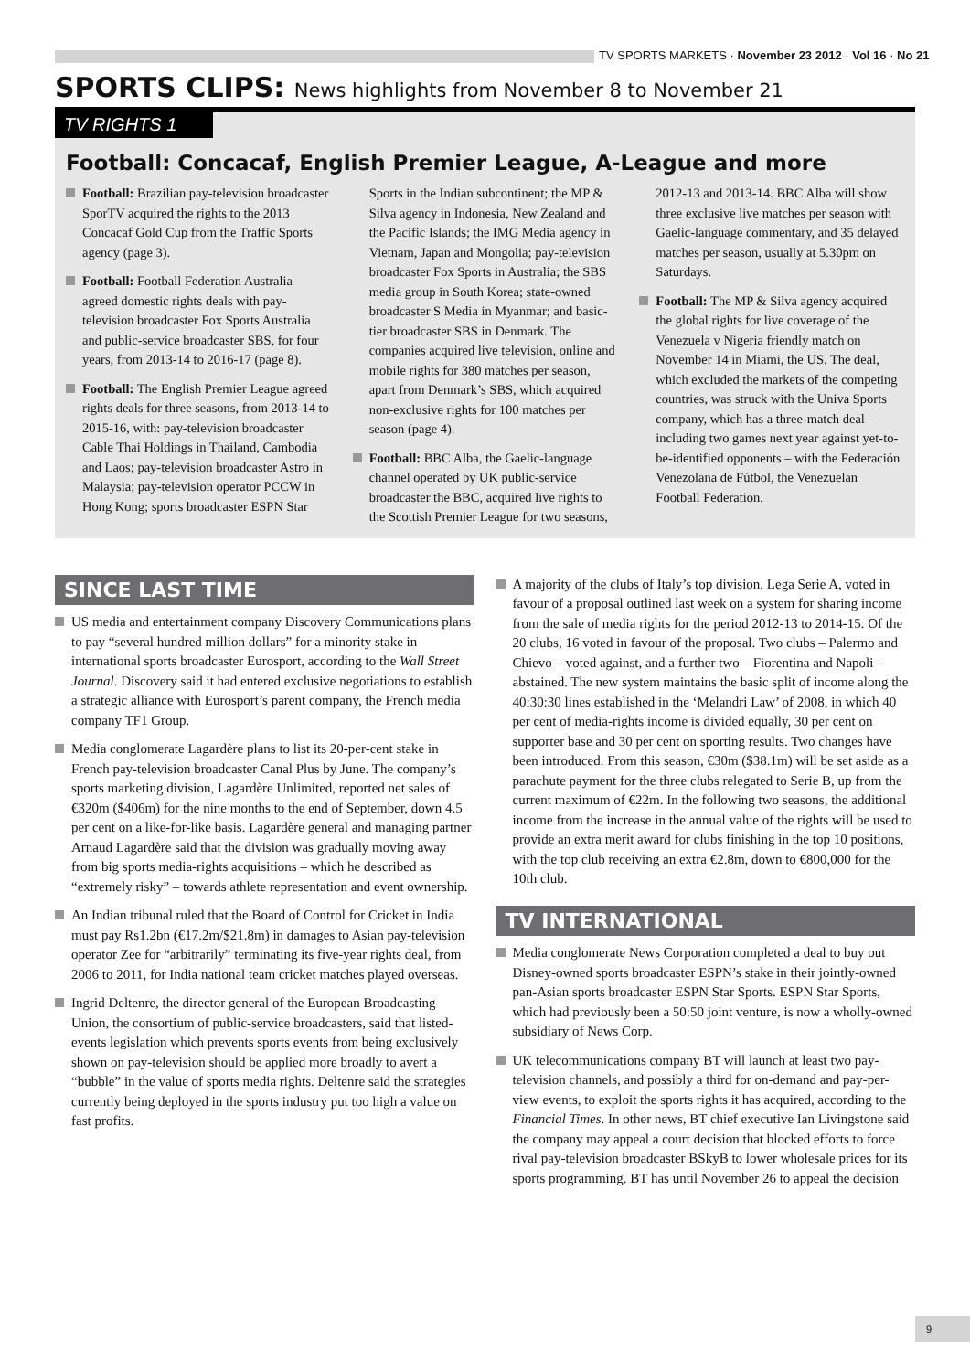TV SPORTS MARKETS · November 23 2012 · Vol 16 · No 21
SPORTS CLIPS: News highlights from November 8 to November 21
TV RIGHTS 1
Football: Concacaf, English Premier League, A-League and more
Football: Brazilian pay-television broadcaster SporTV acquired the rights to the 2013 Concacaf Gold Cup from the Traffic Sports agency (page 3).
Football: Football Federation Australia agreed domestic rights deals with pay-television broadcaster Fox Sports Australia and public-service broadcaster SBS, for four years, from 2013-14 to 2016-17 (page 8).
Football: The English Premier League agreed rights deals for three seasons, from 2013-14 to 2015-16, with: pay-television broadcaster Cable Thai Holdings in Thailand, Cambodia and Laos; pay-television broadcaster Astro in Malaysia; pay-television operator PCCW in Hong Kong; sports broadcaster ESPN Star Sports in the Indian subcontinent; the MP & Silva agency in Indonesia, New Zealand and the Pacific Islands; the IMG Media agency in Vietnam, Japan and Mongolia; pay-television broadcaster Fox Sports in Australia; the SBS media group in South Korea; state-owned broadcaster S Media in Myanmar; and basic-tier broadcaster SBS in Denmark. The companies acquired live television, online and mobile rights for 380 matches per season, apart from Denmark’s SBS, which acquired non-exclusive rights for 100 matches per season (page 4).
Football: BBC Alba, the Gaelic-language channel operated by UK public-service broadcaster the BBC, acquired live rights to the Scottish Premier League for two seasons, 2012-13 and 2013-14. BBC Alba will show three exclusive live matches per season with Gaelic-language commentary, and 35 delayed matches per season, usually at 5.30pm on Saturdays.
Football: The MP & Silva agency acquired the global rights for live coverage of the Venezuela v Nigeria friendly match on November 14 in Miami, the US. The deal, which excluded the markets of the competing countries, was struck with the Univa Sports company, which has a three-match deal – including two games next year against yet-to-be-identified opponents – with the Federación Venezolana de Fútbol, the Venezuelan Football Federation.
SINCE LAST TIME
US media and entertainment company Discovery Communications plans to pay “several hundred million dollars” for a minority stake in international sports broadcaster Eurosport, according to the Wall Street Journal. Discovery said it had entered exclusive negotiations to establish a strategic alliance with Eurosport’s parent company, the French media company TF1 Group.
Media conglomerate Lagardère plans to list its 20-per-cent stake in French pay-television broadcaster Canal Plus by June. The company’s sports marketing division, Lagardère Unlimited, reported net sales of €320m ($406m) for the nine months to the end of September, down 4.5 per cent on a like-for-like basis. Lagardère general and managing partner Arnaud Lagardère said that the division was gradually moving away from big sports media-rights acquisitions – which he described as “extremely risky” – towards athlete representation and event ownership.
An Indian tribunal ruled that the Board of Control for Cricket in India must pay Rs1.2bn (€17.2m/$21.8m) in damages to Asian pay-television operator Zee for “arbitrarily” terminating its five-year rights deal, from 2006 to 2011, for India national team cricket matches played overseas.
Ingrid Deltenre, the director general of the European Broadcasting Union, the consortium of public-service broadcasters, said that listed-events legislation which prevents sports events from being exclusively shown on pay-television should be applied more broadly to avert a “bubble” in the value of sports media rights. Deltenre said the strategies currently being deployed in the sports industry put too high a value on fast profits.
A majority of the clubs of Italy’s top division, Lega Serie A, voted in favour of a proposal outlined last week on a system for sharing income from the sale of media rights for the period 2012-13 to 2014-15. Of the 20 clubs, 16 voted in favour of the proposal. Two clubs – Palermo and Chievo – voted against, and a further two – Fiorentina and Napoli – abstained. The new system maintains the basic split of income along the 40:30:30 lines established in the ‘Melandri Law’ of 2008, in which 40 per cent of media-rights income is divided equally, 30 per cent on supporter base and 30 per cent on sporting results. Two changes have been introduced. From this season, €30m ($38.1m) will be set aside as a parachute payment for the three clubs relegated to Serie B, up from the current maximum of €22m. In the following two seasons, the additional income from the increase in the annual value of the rights will be used to provide an extra merit award for clubs finishing in the top 10 positions, with the top club receiving an extra €2.8m, down to €800,000 for the 10th club.
TV INTERNATIONAL
Media conglomerate News Corporation completed a deal to buy out Disney-owned sports broadcaster ESPN’s stake in their jointly-owned pan-Asian sports broadcaster ESPN Star Sports. ESPN Star Sports, which had previously been a 50:50 joint venture, is now a wholly-owned subsidiary of News Corp.
UK telecommunications company BT will launch at least two pay-television channels, and possibly a third for on-demand and pay-per-view events, to exploit the sports rights it has acquired, according to the Financial Times. In other news, BT chief executive Ian Livingstone said the company may appeal a court decision that blocked efforts to force rival pay-television broadcaster BSkyB to lower wholesale prices for its sports programming. BT has until November 26 to appeal the decision
9